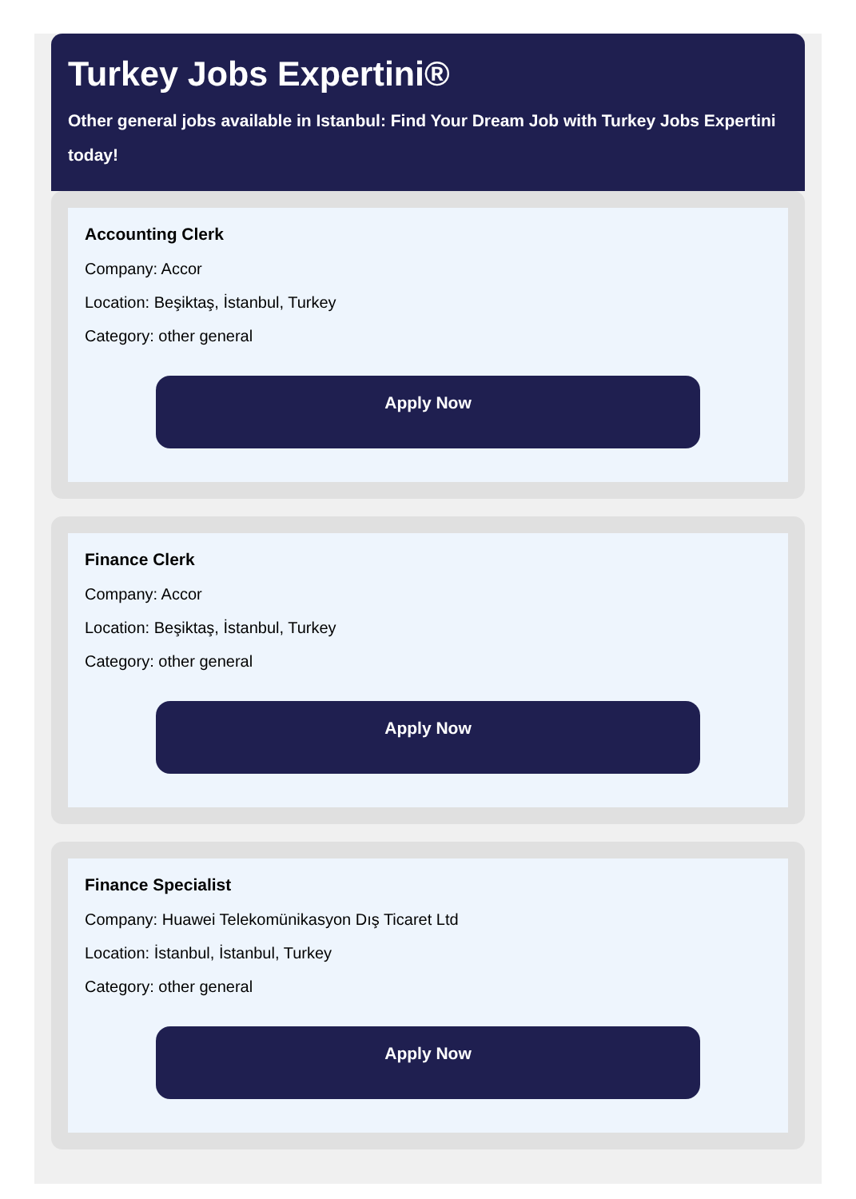Turkey Jobs Expertini®
Other general jobs available in Istanbul: Find Your Dream Job with Turkey Jobs Expertini today!
Accounting Clerk
Company: Accor
Location: Beşiktaş, İstanbul, Turkey
Category: other general
Apply Now
Finance Clerk
Company: Accor
Location: Beşiktaş, İstanbul, Turkey
Category: other general
Apply Now
Finance Specialist
Company: Huawei Telekomünikasyon Dış Ticaret Ltd
Location: İstanbul, İstanbul, Turkey
Category: other general
Apply Now